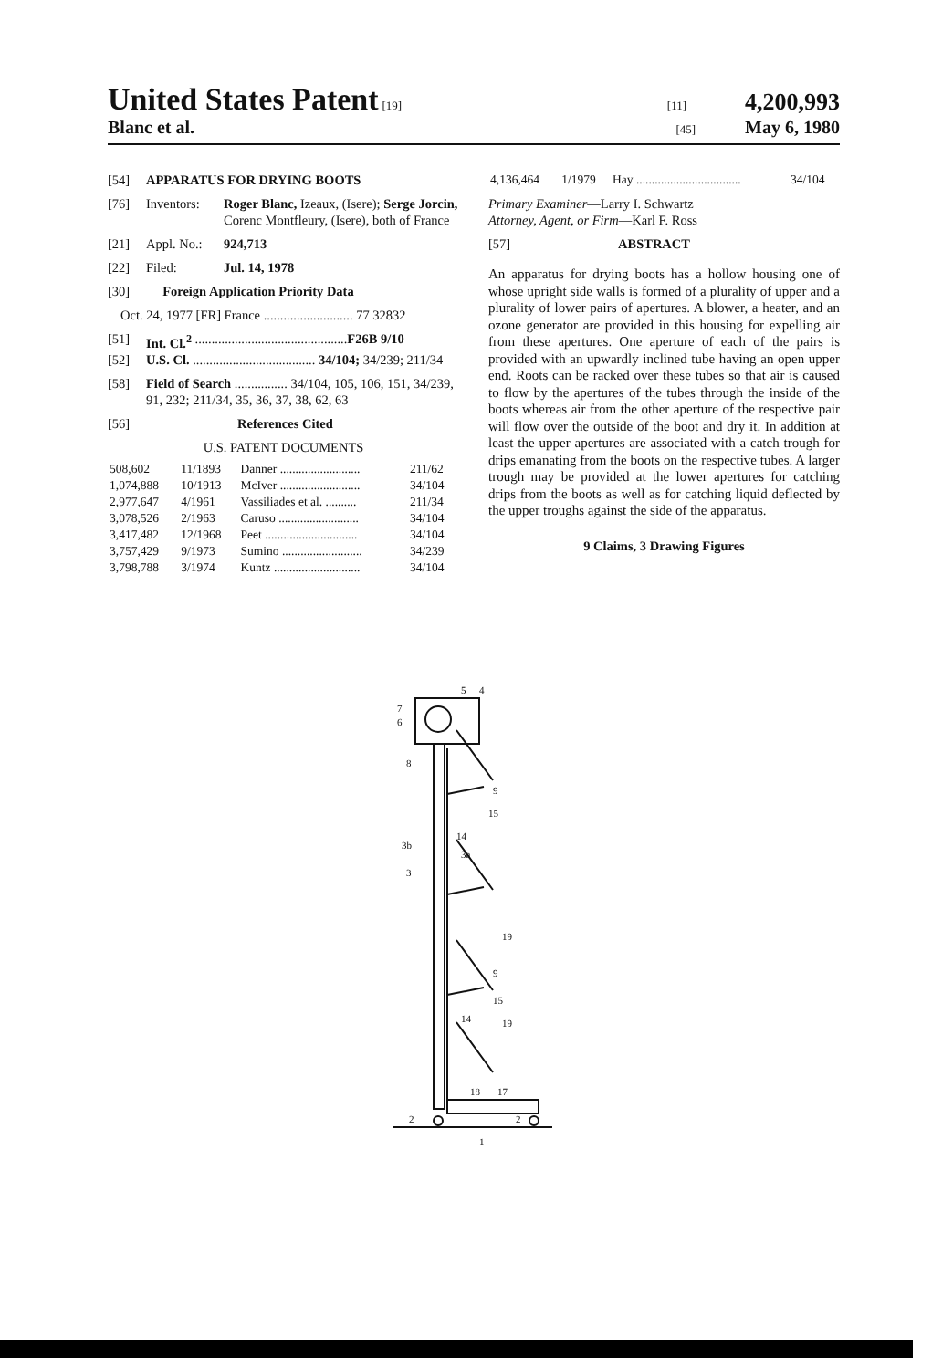United States Patent [19] [11] 4,200,993
Blanc et al. [45] May 6, 1980
[54] APPARATUS FOR DRYING BOOTS
[76] Inventors: Roger Blanc, Izeaux, (Isere); Serge Jorcin, Corenc Montfleury, (Isere), both of France
[21] Appl. No.: 924,713
[22] Filed: Jul. 14, 1978
[30] Foreign Application Priority Data
Oct. 24, 1977 [FR] France ........................... 77 32832
[51] Int. Cl.<sup>2</sup> .............................................. F26B 9/10
[52] U.S. Cl. ..................................... 34/104; 34/239; 211/34
[58] Field of Search ................ 34/104, 105, 106, 151, 34/239, 91, 232; 211/34, 35, 36, 37, 38, 62, 63
[56] References Cited
U.S. PATENT DOCUMENTS
| 508,602 | 11/1893 | Danner .......................... | 211/62 |
| 1,074,888 | 10/1913 | McIver .......................... | 34/104 |
| 2,977,647 | 4/1961 | Vassiliades et al. .......... | 211/34 |
| 3,078,526 | 2/1963 | Caruso .......................... | 34/104 |
| 3,417,482 | 12/1968 | Peet .............................. | 34/104 |
| 3,757,429 | 9/1973 | Sumino .......................... | 34/239 |
| 3,798,788 | 3/1974 | Kuntz ............................ | 34/104 |
| 4,136,464 | 1/1979 | Hay .................................. | 34/104 |
Primary Examiner—Larry I. Schwartz
Attorney, Agent, or Firm—Karl F. Ross
[57] ABSTRACT
An apparatus for drying boots has a hollow housing one of whose upright side walls is formed of a plurality of upper and a plurality of lower pairs of apertures. A blower, a heater, and an ozone generator are provided in this housing for expelling air from these apertures. One aperture of each of the pairs is provided with an upwardly inclined tube having an open upper end. Roots can be racked over these tubes so that air is caused to flow by the apertures of the tubes through the inside of the boots whereas air from the other aperture of the respective pair will flow over the outside of the boot and dry it. In addition at least the upper apertures are associated with a catch trough for drips emanating from the boots on the respective tubes. A larger trough may be provided at the lower apertures for catching drips from the boots as well as for catching liquid deflected by the upper troughs against the side of the apparatus.
9 Claims, 3 Drawing Figures
7
6
8
3b
3
5
4
9
15
14
3a
19
9
15
14
19
18
17
2
2
1